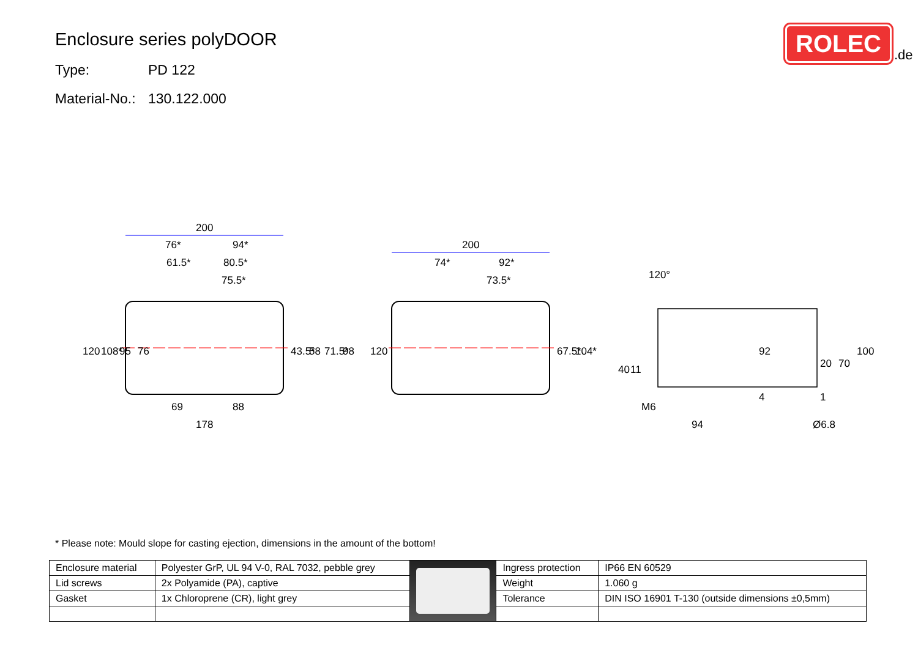Enclosure series polyDOOR
Type: PD 122
Material-No.: 130.122.000
ROLEC
.de
200
76*
94*
61.5*
80.5*
75.5*
69
88
178
200
74*
92*
73.5*
120
108*
95
76
43.5*
58
71.5*
98
120
67.5*
104*
120°
40
11
92
20
70
100
4
1
M6
94
Ø6.8
* Please note: Mould slope for casting ejection, dimensions in the amount of the bottom!
| Enclosure material | Polyester GrP, UL 94 V-0, RAL 7032, pebble grey | | Ingress protection | IP66 EN 60529 |
| Lid screws | 2x Polyamide (PA), captive | | Weight | 1.060 g |
| Gasket | 1x Chloroprene (CR), light grey | | Tolerance | DIN ISO 16901 T-130 (outside dimensions ±0,5mm) |